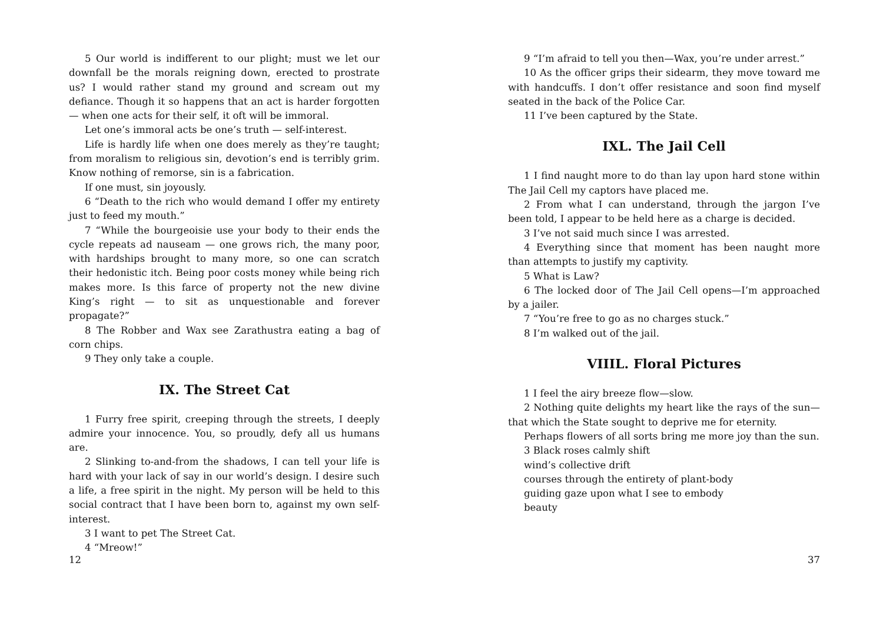5 Our world is indifferent to our plight; must we let our downfall be the morals reigning down, erected to prostrate us? I would rather stand my ground and scream out my defiance. Though it so happens that an act is harder forgotten — when one acts for their self, it oft will be immoral.
Let one’s immoral acts be one’s truth — self-interest.
Life is hardly life when one does merely as they’re taught; from moralism to religious sin, devotion’s end is terribly grim. Know nothing of remorse, sin is a fabrication.
If one must, sin joyously.
6 “Death to the rich who would demand I offer my entirety just to feed my mouth.”
7 “While the bourgeoisie use your body to their ends the cycle repeats ad nauseam — one grows rich, the many poor, with hardships brought to many more, so one can scratch their hedonistic itch. Being poor costs money while being rich makes more. Is this farce of property not the new divine King’s right — to sit as unquestionable and forever propagate?”
8 The Robber and Wax see Zarathustra eating a bag of corn chips.
9 They only take a couple.
IX. The Street Cat
1 Furry free spirit, creeping through the streets, I deeply admire your innocence. You, so proudly, defy all us humans are.
2 Slinking to-and-from the shadows, I can tell your life is hard with your lack of say in our world’s design. I desire such a life, a free spirit in the night. My person will be held to this social contract that I have been born to, against my own self-interest.
3 I want to pet The Street Cat.
4 “Mreow!”
12
9 “I’m afraid to tell you then—Wax, you’re under arrest.”
10 As the officer grips their sidearm, they move toward me with handcuffs. I don’t offer resistance and soon find myself seated in the back of the Police Car.
11 I’ve been captured by the State.
IXL. The Jail Cell
1 I find naught more to do than lay upon hard stone within The Jail Cell my captors have placed me.
2 From what I can understand, through the jargon I’ve been told, I appear to be held here as a charge is decided.
3 I’ve not said much since I was arrested.
4 Everything since that moment has been naught more than attempts to justify my captivity.
5 What is Law?
6 The locked door of The Jail Cell opens—I’m approached by a jailer.
7 “You’re free to go as no charges stuck.”
8 I’m walked out of the jail.
VIIIL. Floral Pictures
1 I feel the airy breeze flow—slow.
2 Nothing quite delights my heart like the rays of the sun—that which the State sought to deprive me for eternity.
Perhaps flowers of all sorts bring me more joy than the sun.
3 Black roses calmly shift
wind’s collective drift
courses through the entirety of plant-body
guiding gaze upon what I see to embody
beauty
37